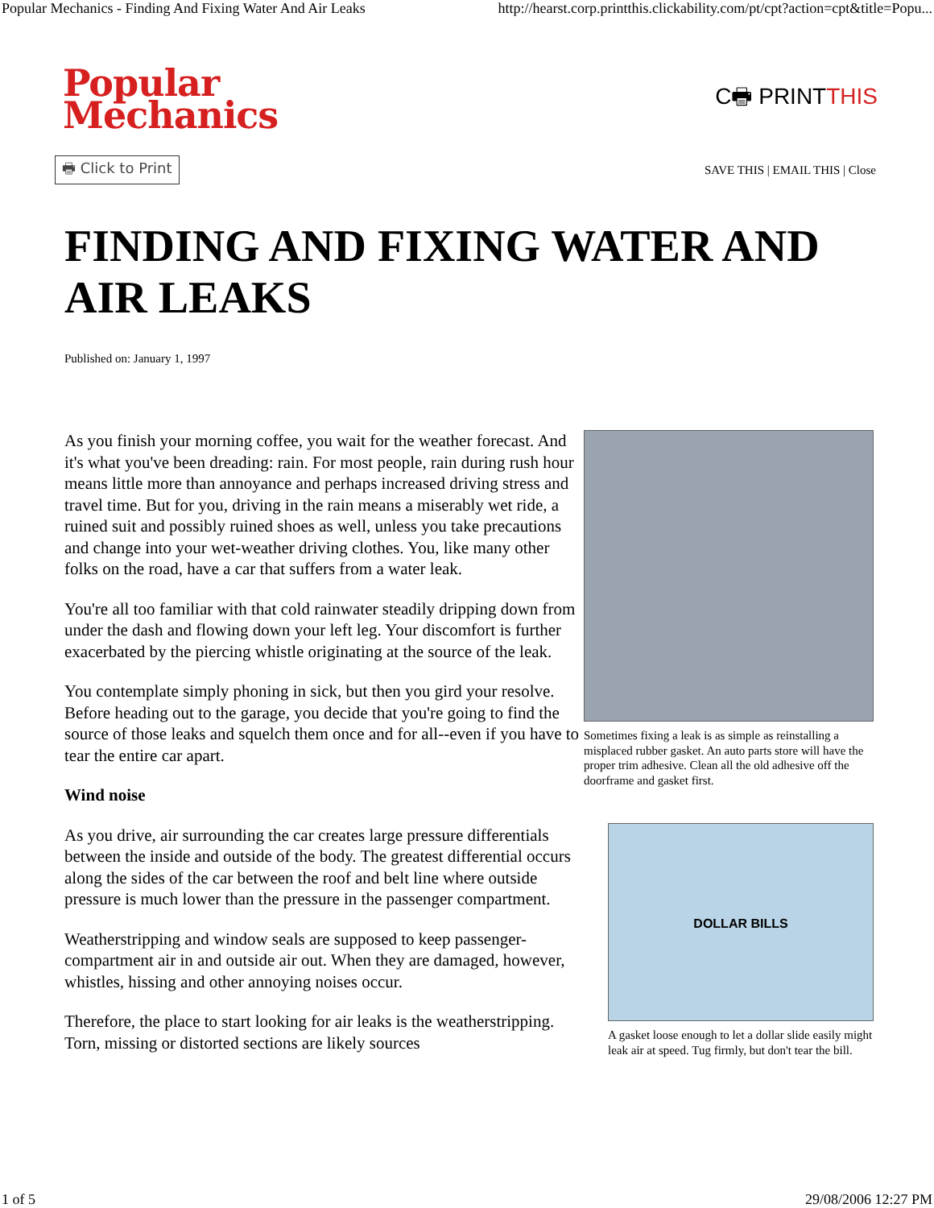Popular Mechanics - Finding And Fixing Water And Air Leaks http://hearst.corp.printthis.clickability.com/pt/cpt?action=cpt&title=Popu...
Popular
Mechanics
C🖶 PRINTTHIS
🖶 Click to Print SAVE THIS | EMAIL THIS | Close
FINDING AND FIXING WATER AND AIR LEAKS
Published on: January 1, 1997
As you finish your morning coffee, you wait for the weather forecast. And it's what you've been dreading: rain. For most people, rain during rush hour means little more than annoyance and perhaps increased driving stress and travel time. But for you, driving in the rain means a miserably wet ride, a ruined suit and possibly ruined shoes as well, unless you take precautions and change into your wet-weather driving clothes. You, like many other folks on the road, have a car that suffers from a water leak.
You're all too familiar with that cold rainwater steadily dripping down from under the dash and flowing down your left leg. Your discomfort is further exacerbated by the piercing whistle originating at the source of the leak.
You contemplate simply phoning in sick, but then you gird your resolve. Before heading out to the garage, you decide that you're going to find the source of those leaks and squelch them once and for all--even if you have to tear the entire car apart.
Wind noise
As you drive, air surrounding the car creates large pressure differentials between the inside and outside of the body. The greatest differential occurs along the sides of the car between the roof and belt line where outside pressure is much lower than the pressure in the passenger compartment.
Weatherstripping and window seals are supposed to keep passenger-compartment air in and outside air out. When they are damaged, however, whistles, hissing and other annoying noises occur.
Therefore, the place to start looking for air leaks is the weatherstripping. Torn, missing or distorted sections are likely sources
Sometimes fixing a leak is as simple as reinstalling a misplaced rubber gasket. An auto parts store will have the proper trim adhesive. Clean all the old adhesive off the doorframe and gasket first.
DOLLAR BILLS
A gasket loose enough to let a dollar slide easily might leak air at speed. Tug firmly, but don't tear the bill.
1 of 5 29/08/2006 12:27 PM